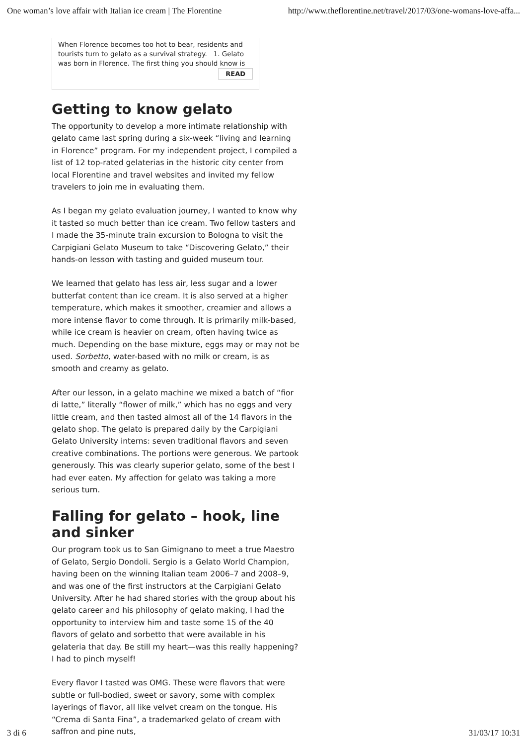One woman’s love affair with Italian ice cream | The Florentine http://www.theflorentine.net/travel/2017/03/one-womans-love-affa...
When Florence becomes too hot to bear, residents and tourists turn to gelato as a survival strategy. 1. Gelato was born in Florence. The first thing you should know is
READ
Getting to know gelato
The opportunity to develop a more intimate relationship with gelato came last spring during a six-week “living and learning in Florence” program. For my independent project, I compiled a list of 12 top-rated gelaterias in the historic city center from local Florentine and travel websites and invited my fellow travelers to join me in evaluating them.
As I began my gelato evaluation journey, I wanted to know why it tasted so much better than ice cream. Two fellow tasters and I made the 35-minute train excursion to Bologna to visit the Carpigiani Gelato Museum to take “Discovering Gelato,” their hands-on lesson with tasting and guided museum tour.
We learned that gelato has less air, less sugar and a lower butterfat content than ice cream. It is also served at a higher temperature, which makes it smoother, creamier and allows a more intense flavor to come through. It is primarily milk-based, while ice cream is heavier on cream, often having twice as much. Depending on the base mixture, eggs may or may not be used. Sorbetto, water-based with no milk or cream, is as smooth and creamy as gelato.
After our lesson, in a gelato machine we mixed a batch of “fior di latte,” literally “flower of milk,” which has no eggs and very little cream, and then tasted almost all of the 14 flavors in the gelato shop. The gelato is prepared daily by the Carpigiani Gelato University interns: seven traditional flavors and seven creative combinations. The portions were generous. We partook generously. This was clearly superior gelato, some of the best I had ever eaten. My affection for gelato was taking a more serious turn.
Falling for gelato – hook, line and sinker
Our program took us to San Gimignano to meet a true Maestro of Gelato, Sergio Dondoli. Sergio is a Gelato World Champion, having been on the winning Italian team 2006–7 and 2008–9, and was one of the first instructors at the Carpigiani Gelato University. After he had shared stories with the group about his gelato career and his philosophy of gelato making, I had the opportunity to interview him and taste some 15 of the 40 flavors of gelato and sorbetto that were available in his gelateria that day. Be still my heart—was this really happening? I had to pinch myself!
Every flavor I tasted was OMG. These were flavors that were subtle or full-bodied, sweet or savory, some with complex layerings of flavor, all like velvet cream on the tongue. His “Crema di Santa Fina”, a trademarked gelato of cream with saffron and pine nuts,
3 di 6 31/03/17 10:31